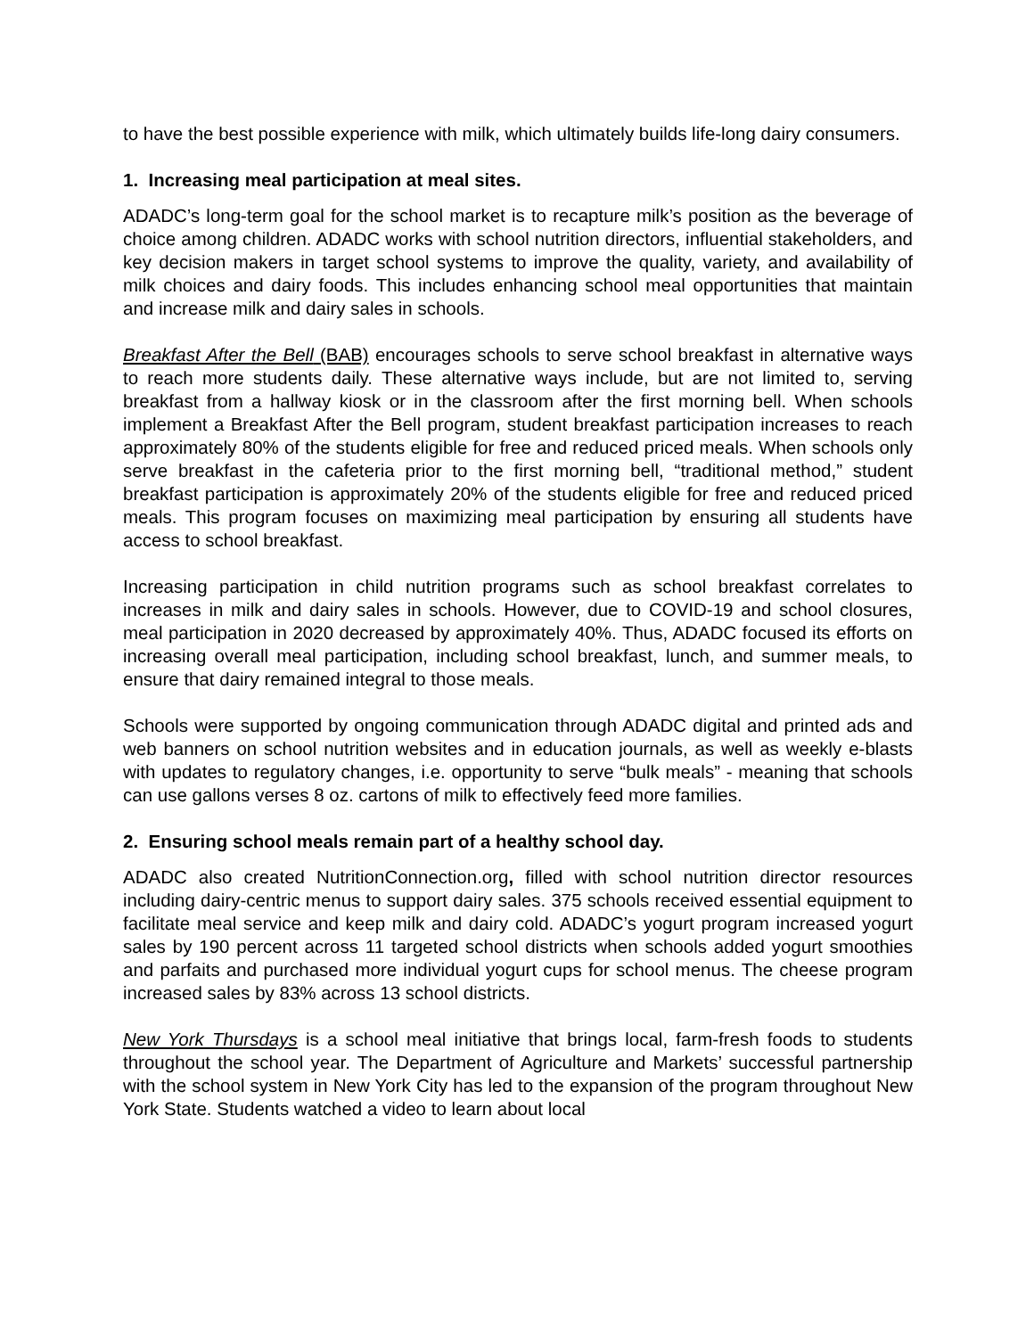to have the best possible experience with milk, which ultimately builds life-long dairy consumers.
1. Increasing meal participation at meal sites.
ADADC’s long-term goal for the school market is to recapture milk’s position as the beverage of choice among children. ADADC works with school nutrition directors, influential stakeholders, and key decision makers in target school systems to improve the quality, variety, and availability of milk choices and dairy foods. This includes enhancing school meal opportunities that maintain and increase milk and dairy sales in schools.
Breakfast After the Bell (BAB) encourages schools to serve school breakfast in alternative ways to reach more students daily. These alternative ways include, but are not limited to, serving breakfast from a hallway kiosk or in the classroom after the first morning bell. When schools implement a Breakfast After the Bell program, student breakfast participation increases to reach approximately 80% of the students eligible for free and reduced priced meals. When schools only serve breakfast in the cafeteria prior to the first morning bell, “traditional method,” student breakfast participation is approximately 20% of the students eligible for free and reduced priced meals. This program focuses on maximizing meal participation by ensuring all students have access to school breakfast.
Increasing participation in child nutrition programs such as school breakfast correlates to increases in milk and dairy sales in schools. However, due to COVID-19 and school closures, meal participation in 2020 decreased by approximately 40%. Thus, ADADC focused its efforts on increasing overall meal participation, including school breakfast, lunch, and summer meals, to ensure that dairy remained integral to those meals.
Schools were supported by ongoing communication through ADADC digital and printed ads and web banners on school nutrition websites and in education journals, as well as weekly e-blasts with updates to regulatory changes, i.e. opportunity to serve “bulk meals” - meaning that schools can use gallons verses 8 oz. cartons of milk to effectively feed more families.
2. Ensuring school meals remain part of a healthy school day.
ADADC also created NutritionConnection.org, filled with school nutrition director resources including dairy-centric menus to support dairy sales. 375 schools received essential equipment to facilitate meal service and keep milk and dairy cold. ADADC’s yogurt program increased yogurt sales by 190 percent across 11 targeted school districts when schools added yogurt smoothies and parfaits and purchased more individual yogurt cups for school menus. The cheese program increased sales by 83% across 13 school districts.
New York Thursdays is a school meal initiative that brings local, farm-fresh foods to students throughout the school year. The Department of Agriculture and Markets’ successful partnership with the school system in New York City has led to the expansion of the program throughout New York State. Students watched a video to learn about local